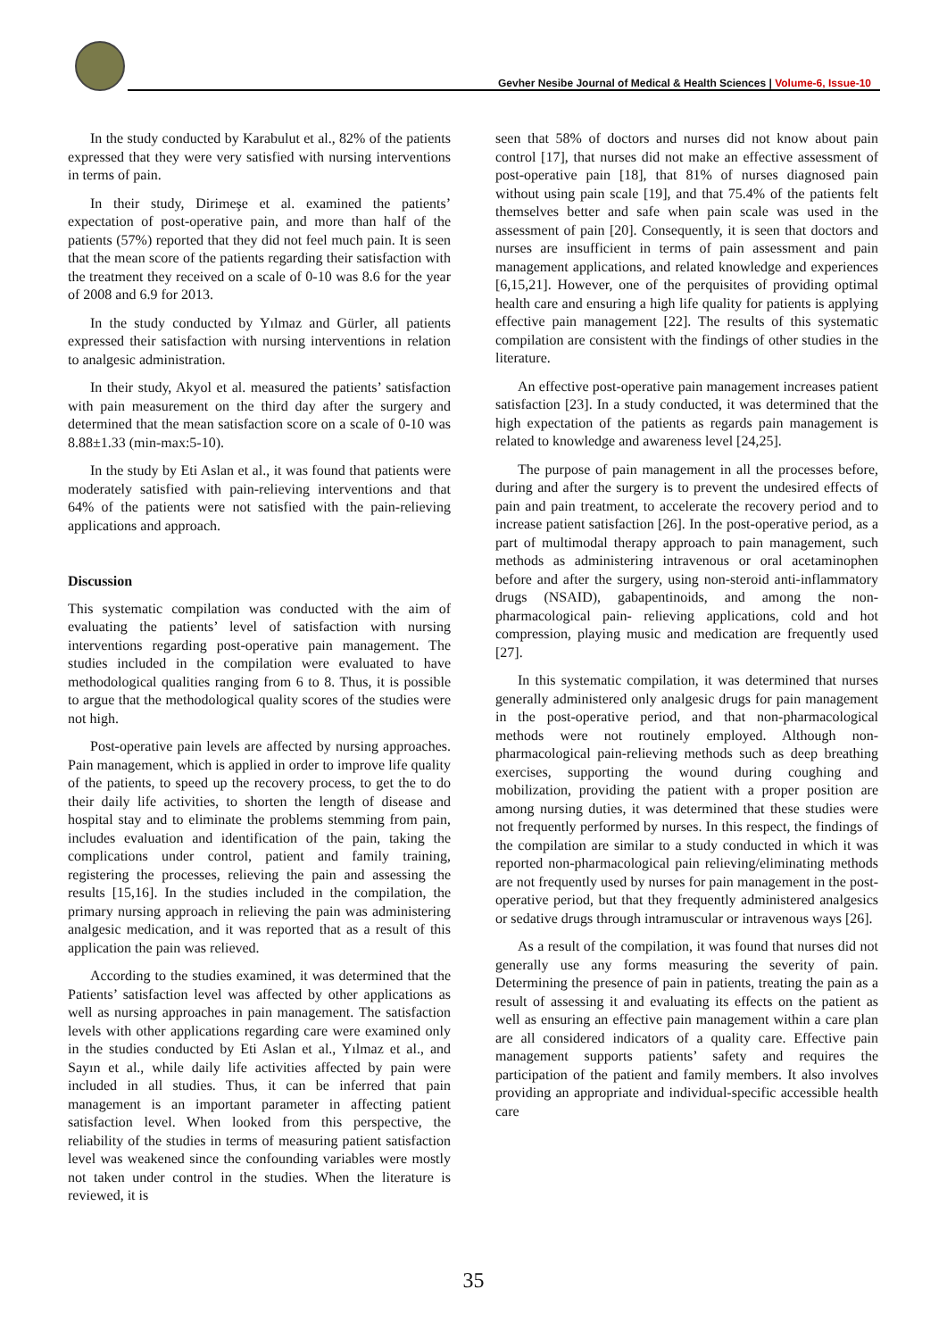Gevher Nesibe Journal of Medical & Health Sciences | Volume-6, Issue-10
In the study conducted by Karabulut et al., 82% of the patients expressed that they were very satisfied with nursing interventions in terms of pain.
In their study, Dirimeşe et al. examined the patients’ expectation of post-operative pain, and more than half of the patients (57%) reported that they did not feel much pain. It is seen that the mean score of the patients regarding their satisfaction with the treatment they received on a scale of 0-10 was 8.6 for the year of 2008 and 6.9 for 2013.
In the study conducted by Yılmaz and Gürler, all patients expressed their satisfaction with nursing interventions in relation to analgesic administration.
In their study, Akyol et al. measured the patients’ satisfaction with pain measurement on the third day after the surgery and determined that the mean satisfaction score on a scale of 0-10 was 8.88±1.33 (min-max:5-10).
In the study by Eti Aslan et al., it was found that patients were moderately satisfied with pain-relieving interventions and that 64% of the patients were not satisfied with the pain-relieving applications and approach.
Discussion
This systematic compilation was conducted with the aim of evaluating the patients’ level of satisfaction with nursing interventions regarding post-operative pain management. The studies included in the compilation were evaluated to have methodological qualities ranging from 6 to 8. Thus, it is possible to argue that the methodological quality scores of the studies were not high.
Post-operative pain levels are affected by nursing approaches. Pain management, which is applied in order to improve life quality of the patients, to speed up the recovery process, to get the to do their daily life activities, to shorten the length of disease and hospital stay and to eliminate the problems stemming from pain, includes evaluation and identification of the pain, taking the complications under control, patient and family training, registering the processes, relieving the pain and assessing the results [15,16]. In the studies included in the compilation, the primary nursing approach in relieving the pain was administering analgesic medication, and it was reported that as a result of this application the pain was relieved.
According to the studies examined, it was determined that the Patients’ satisfaction level was affected by other applications as well as nursing approaches in pain management. The satisfaction levels with other applications regarding care were examined only in the studies conducted by Eti Aslan et al., Yılmaz et al., and Sayın et al., while daily life activities affected by pain were included in all studies. Thus, it can be inferred that pain management is an important parameter in affecting patient satisfaction level. When looked from this perspective, the reliability of the studies in terms of measuring patient satisfaction level was weakened since the confounding variables were mostly not taken under control in the studies. When the literature is reviewed, it is
seen that 58% of doctors and nurses did not know about pain control [17], that nurses did not make an effective assessment of post-operative pain [18], that 81% of nurses diagnosed pain without using pain scale [19], and that 75.4% of the patients felt themselves better and safe when pain scale was used in the assessment of pain [20]. Consequently, it is seen that doctors and nurses are insufficient in terms of pain assessment and pain management applications, and related knowledge and experiences [6,15,21]. However, one of the perquisites of providing optimal health care and ensuring a high life quality for patients is applying effective pain management [22]. The results of this systematic compilation are consistent with the findings of other studies in the literature.
An effective post-operative pain management increases patient satisfaction [23]. In a study conducted, it was determined that the high expectation of the patients as regards pain management is related to knowledge and awareness level [24,25].
The purpose of pain management in all the processes before, during and after the surgery is to prevent the undesired effects of pain and pain treatment, to accelerate the recovery period and to increase patient satisfaction [26]. In the post-operative period, as a part of multimodal therapy approach to pain management, such methods as administering intravenous or oral acetaminophen before and after the surgery, using non-steroid anti-inflammatory drugs (NSAID), gabapentinoids, and among the non-pharmacological pain- relieving applications, cold and hot compression, playing music and medication are frequently used [27].
In this systematic compilation, it was determined that nurses generally administered only analgesic drugs for pain management in the post-operative period, and that non-pharmacological methods were not routinely employed. Although non-pharmacological pain-relieving methods such as deep breathing exercises, supporting the wound during coughing and mobilization, providing the patient with a proper position are among nursing duties, it was determined that these studies were not frequently performed by nurses. In this respect, the findings of the compilation are similar to a study conducted in which it was reported non-pharmacological pain relieving/eliminating methods are not frequently used by nurses for pain management in the post-operative period, but that they frequently administered analgesics or sedative drugs through intramuscular or intravenous ways [26].
As a result of the compilation, it was found that nurses did not generally use any forms measuring the severity of pain. Determining the presence of pain in patients, treating the pain as a result of assessing it and evaluating its effects on the patient as well as ensuring an effective pain management within a care plan are all considered indicators of a quality care. Effective pain management supports patients’ safety and requires the participation of the patient and family members. It also involves providing an appropriate and individual-specific accessible health care
35